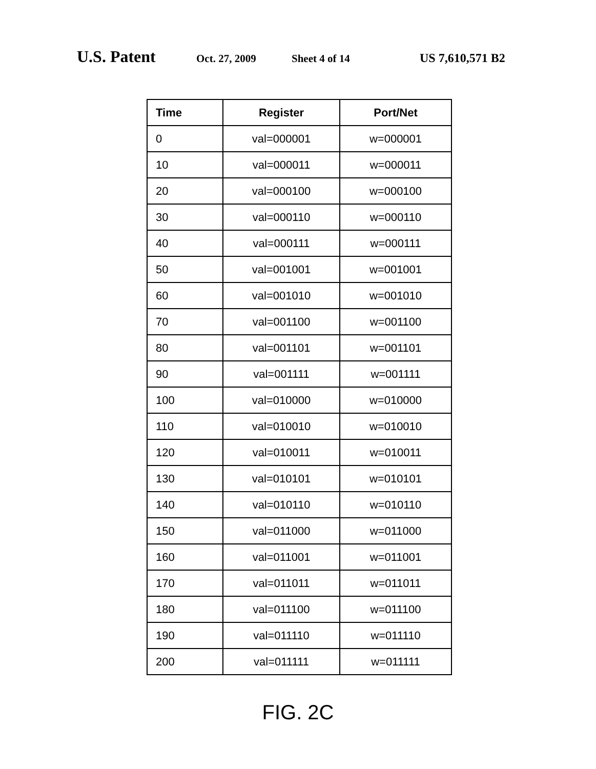U.S. Patent Oct. 27, 2009 Sheet 4 of 14 US 7,610,571 B2
| Time | Register | Port/Net |
| --- | --- | --- |
| 0 | val=000001 | w=000001 |
| 10 | val=000011 | w=000011 |
| 20 | val=000100 | w=000100 |
| 30 | val=000110 | w=000110 |
| 40 | val=000111 | w=000111 |
| 50 | val=001001 | w=001001 |
| 60 | val=001010 | w=001010 |
| 70 | val=001100 | w=001100 |
| 80 | val=001101 | w=001101 |
| 90 | val=001111 | w=001111 |
| 100 | val=010000 | w=010000 |
| 110 | val=010010 | w=010010 |
| 120 | val=010011 | w=010011 |
| 130 | val=010101 | w=010101 |
| 140 | val=010110 | w=010110 |
| 150 | val=011000 | w=011000 |
| 160 | val=011001 | w=011001 |
| 170 | val=011011 | w=011011 |
| 180 | val=011100 | w=011100 |
| 190 | val=011110 | w=011110 |
| 200 | val=011111 | w=011111 |
FIG. 2C